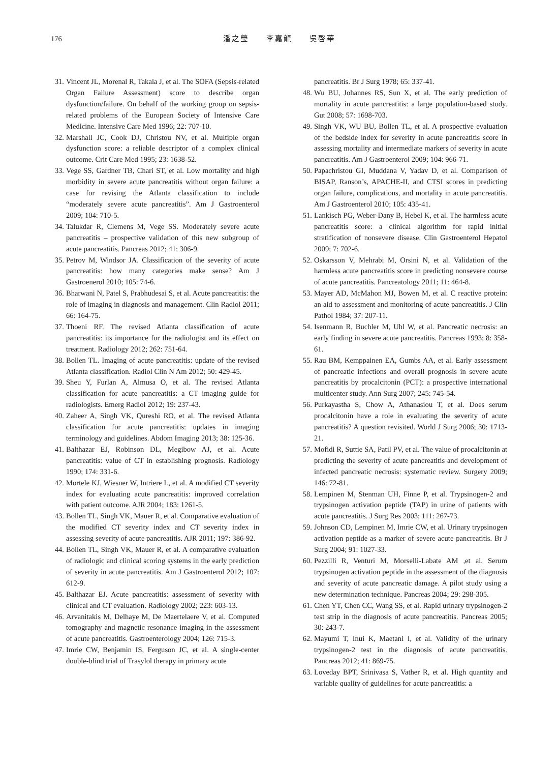176 潘之瑩　　李嘉龍　　吳啓華
31. Vincent JL, Morenal R, Takala J, et al. The SOFA (Sepsis-related Organ Failure Assessment) score to describe organ dysfunction/failure. On behalf of the working group on sepsis-related problems of the European Society of Intensive Care Medicine. Intensive Care Med 1996; 22: 707-10.
32. Marshall JC, Cook DJ, Christou NV, et al. Multiple organ dysfunction score: a reliable descriptor of a complex clinical outcome. Crit Care Med 1995; 23: 1638-52.
33. Vege SS, Gardner TB, Chari ST, et al. Low mortality and high morbidity in severe acute pancreatitis without organ failure: a case for revising the Atlanta classification to include “moderately severe acute pancreatitis”. Am J Gastroenterol 2009; 104: 710-5.
34. Talukdar R, Clemens M, Vege SS. Moderately severe acute pancreatitis – prospective validation of this new subgroup of acute pancreatitis. Pancreas 2012; 41: 306-9.
35. Petrov M, Windsor JA. Classification of the severity of acute pancreatitis: how many categories make sense? Am J Gastroenerol 2010; 105: 74-6.
36. Bharwani N, Patel S, Prabhudesai S, et al. Acute pancreatitis: the role of imaging in diagnosis and management. Clin Radiol 2011; 66: 164-75.
37. Thoeni RF. The revised Atlanta classification of acute pancreatitis: its importance for the radiologist and its effect on treatment. Radiology 2012; 262: 751-64.
38. Bollen TL. Imaging of acute pancreatitis: update of the revised Atlanta classification. Radiol Clin N Am 2012; 50: 429-45.
39. Sheu Y, Furlan A, Almusa O, et al. The revised Atlanta classification for acute pancreatitis: a CT imaging guide for radiologists. Emerg Radiol 2012; 19: 237-43.
40. Zaheer A, Singh VK, Qureshi RO, et al. The revised Atlanta classification for acute pancreatitis: updates in imaging terminology and guidelines. Abdom Imaging 2013; 38: 125-36.
41. Balthazar EJ, Robinson DL, Megibow AJ, et al. Acute pancreatitis: value of CT in establishing prognosis. Radiology 1990; 174: 331-6.
42. Mortele KJ, Wiesner W, Intriere L, et al. A modified CT severity index for evaluating acute pancreatitis: improved correlation with patient outcome. AJR 2004; 183: 1261-5.
43. Bollen TL, Singh VK, Mauer R, et al. Comparative evaluation of the modified CT severity index and CT severity index in assessing severity of acute pancreatitis. AJR 2011; 197: 386-92.
44. Bollen TL, Singh VK, Mauer R, et al. A comparative evaluation of radiologic and clinical scoring systems in the early prediction of severity in acute pancreatitis. Am J Gastroenterol 2012; 107: 612-9.
45. Balthazar EJ. Acute pancreatitis: assessment of severity with clinical and CT evaluation. Radiology 2002; 223: 603-13.
46. Arvanitakis M, Delhaye M, De Maertelaere V, et al. Computed tomography and magnetic resonance imaging in the assessment of acute pancreatitis. Gastroenterology 2004; 126: 715-3.
47. Imrie CW, Benjamin IS, Ferguson JC, et al. A single-center double-blind trial of Trasylol therapy in primary acute
pancreatitis. Br J Surg 1978; 65: 337-41.
48. Wu BU, Johannes RS, Sun X, et al. The early prediction of mortality in acute pancreatitis: a large population-based study. Gut 2008; 57: 1698-703.
49. Singh VK, WU BU, Bollen TL, et al. A prospective evaluation of the bedside index for severity in acute pancreatitis score in assessing mortality and intermediate markers of severity in acute pancreatitis. Am J Gastroenterol 2009; 104: 966-71.
50. Papachristou GI, Muddana V, Yadav D, et al. Comparison of BISAP, Ranson’s, APACHE-II, and CTSI scores in predicting organ failure, complications, and mortality in acute pancreatitis. Am J Gastroenterol 2010; 105: 435-41.
51. Lankisch PG, Weber-Dany B, Hebel K, et al. The harmless acute pancreatitis score: a clinical algorithm for rapid initial stratification of nonsevere disease. Clin Gastroenterol Hepatol 2009; 7: 702-6.
52. Oskarsson V, Mehrabi M, Orsini N, et al. Validation of the harmless acute pancreatitis score in predicting nonsevere course of acute pancreatitis. Pancreatology 2011; 11: 464-8.
53. Mayer AD, McMahon MJ, Bowen M, et al. C reactive protein: an aid to assessment and monitoring of acute pancreatitis. J Clin Pathol 1984; 37: 207-11.
54. Isenmann R, Buchler M, Uhl W, et al. Pancreatic necrosis: an early finding in severe acute pancreatitis. Pancreas 1993; 8: 358-61.
55. Rau BM, Kemppainen EA, Gumbs AA, et al. Early assessment of pancreatic infections and overall prognosis in severe acute pancreatitis by procalcitonin (PCT): a prospective international multicenter study. Ann Surg 2007; 245: 745-54.
56. Purkayastha S, Chow A, Athanasiou T, et al. Does serum procalcitonin have a role in evaluating the severity of acute pancreatitis? A question revisited. World J Surg 2006; 30: 1713-21.
57. Mofidi R, Suttie SA, Patil PV, et al. The value of procalcitonin at predicting the severity of acute pancreatitis and development of infected pancreatic necrosis: systematic review. Surgery 2009; 146: 72-81.
58. Lempinen M, Stenman UH, Finne P, et al. Trypsinogen-2 and trypsinogen activation peptide (TAP) in urine of patients with acute pancreatitis. J Surg Res 2003; 111: 267-73.
59. Johnson CD, Lempinen M, Imrie CW, et al. Urinary trypsinogen activation peptide as a marker of severe acute pancreatitis. Br J Surg 2004; 91: 1027-33.
60. Pezzilli R, Venturi M, Morselli-Labate AM ,et al. Serum trypsinogen activation peptide in the assessment of the diagnosis and severity of acute pancreatic damage. A pilot study using a new determination technique. Pancreas 2004; 29: 298-305.
61. Chen YT, Chen CC, Wang SS, et al. Rapid urinary trypsinogen-2 test strip in the diagnosis of acute pancreatitis. Pancreas 2005; 30: 243-7.
62. Mayumi T, Inui K, Maetani I, et al. Validity of the urinary trypsinogen-2 test in the diagnosis of acute pancreatitis. Pancreas 2012; 41: 869-75.
63. Loveday BPT, Srinivasa S, Vather R, et al. High quantity and variable quality of guidelines for acute pancreatitis: a